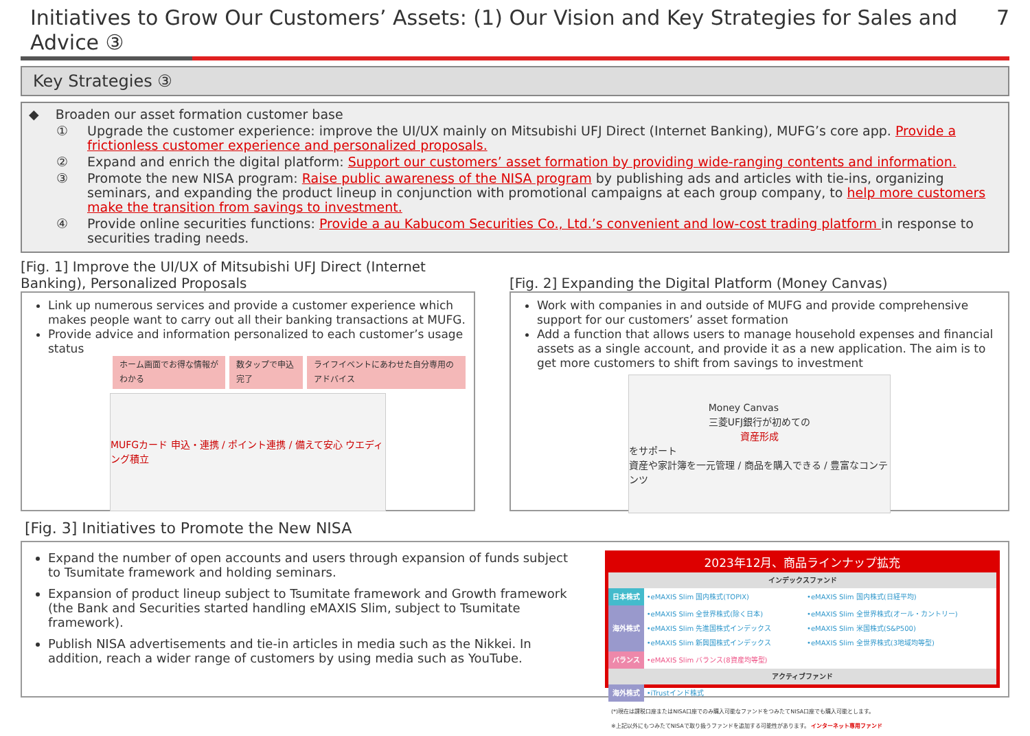Initiatives to Grow Our Customers’ Assets: (1) Our Vision and Key Strategies for Sales and Advice ③
7
Key Strategies ③
◆ Broaden our asset formation customer base
① Upgrade the customer experience: improve the UI/UX mainly on Mitsubishi UFJ Direct (Internet Banking), MUFG’s core app. Provide a frictionless customer experience and personalized proposals.
② Expand and enrich the digital platform: Support our customers’ asset formation by providing wide-ranging contents and information.
③ Promote the new NISA program: Raise public awareness of the NISA program by publishing ads and articles with tie-ins, organizing seminars, and expanding the product lineup in conjunction with promotional campaigns at each group company, to help more customers make the transition from savings to investment.
④ Provide online securities functions: Provide a au Kabucom Securities Co., Ltd.’s convenient and low-cost trading platform in response to securities trading needs.
[Fig. 1] Improve the UI/UX of Mitsubishi UFJ Direct (Internet Banking), Personalized Proposals
Link up numerous services and provide a customer experience which makes people want to carry out all their banking transactions at MUFG.
Provide advice and information personalized to each customer’s usage status
ホーム画面でお得な情報がわかる 数タップで申込完了 ライフイベントにあわせた自分専用のアドバイス
MUFGカード 申込・連携 / ポイント連携 / 備えて安心 ウエディング積立
[Fig. 2] Expanding the Digital Platform (Money Canvas)
Work with companies in and outside of MUFG and provide comprehensive support for our customers’ asset formation
Add a function that allows users to manage household expenses and financial assets as a single account, and provide it as a new application. The aim is to get more customers to shift from savings to investment
Money Canvas
三菱UFJ銀行が初めての
資産形成
をサポート
資産や家計簿を一元管理 / 商品を購入できる / 豊富なコンテンツ
[Fig. 3] Initiatives to Promote the New NISA
Expand the number of open accounts and users through expansion of funds subject to Tsumitate framework and holding seminars.
Expansion of product lineup subject to Tsumitate framework and Growth framework (the Bank and Securities started handling eMAXIS Slim, subject to Tsumitate framework).
Publish NISA advertisements and tie-in articles in media such as the Nikkei. In addition, reach a wider range of customers by using media such as YouTube.
2023年12月、商品ラインナップ拡充
| インデックスファンド | | |
| --- | --- | --- |
| 日本株式 | •eMAXIS Slim 国内株式(TOPIX) | •eMAXIS Slim 国内株式(日経平均) |
| 海外株式 | •eMAXIS Slim 全世界株式(除く日本) •eMAXIS Slim 先進国株式インデックス •eMAXIS Slim 新興国株式インデックス | •eMAXIS Slim 全世界株式(オール・カントリー) •eMAXIS Slim 米国株式(S&P500) •eMAXIS Slim 全世界株式(3地域均等型) |
| バランス | •eMAXIS Slim バランス(8資産均等型) | |
| アクティブファンド | | |
| 海外株式 | •iTrustインド株式 | |
(*)現在は課税口座またはNISA口座でのみ購入可能なファンドをつみたてNISA口座でも購入可能とします。
※上記以外にもつみたてNISAで取り扱うファンドを追加する可能性があります。 インターネット専用ファンド